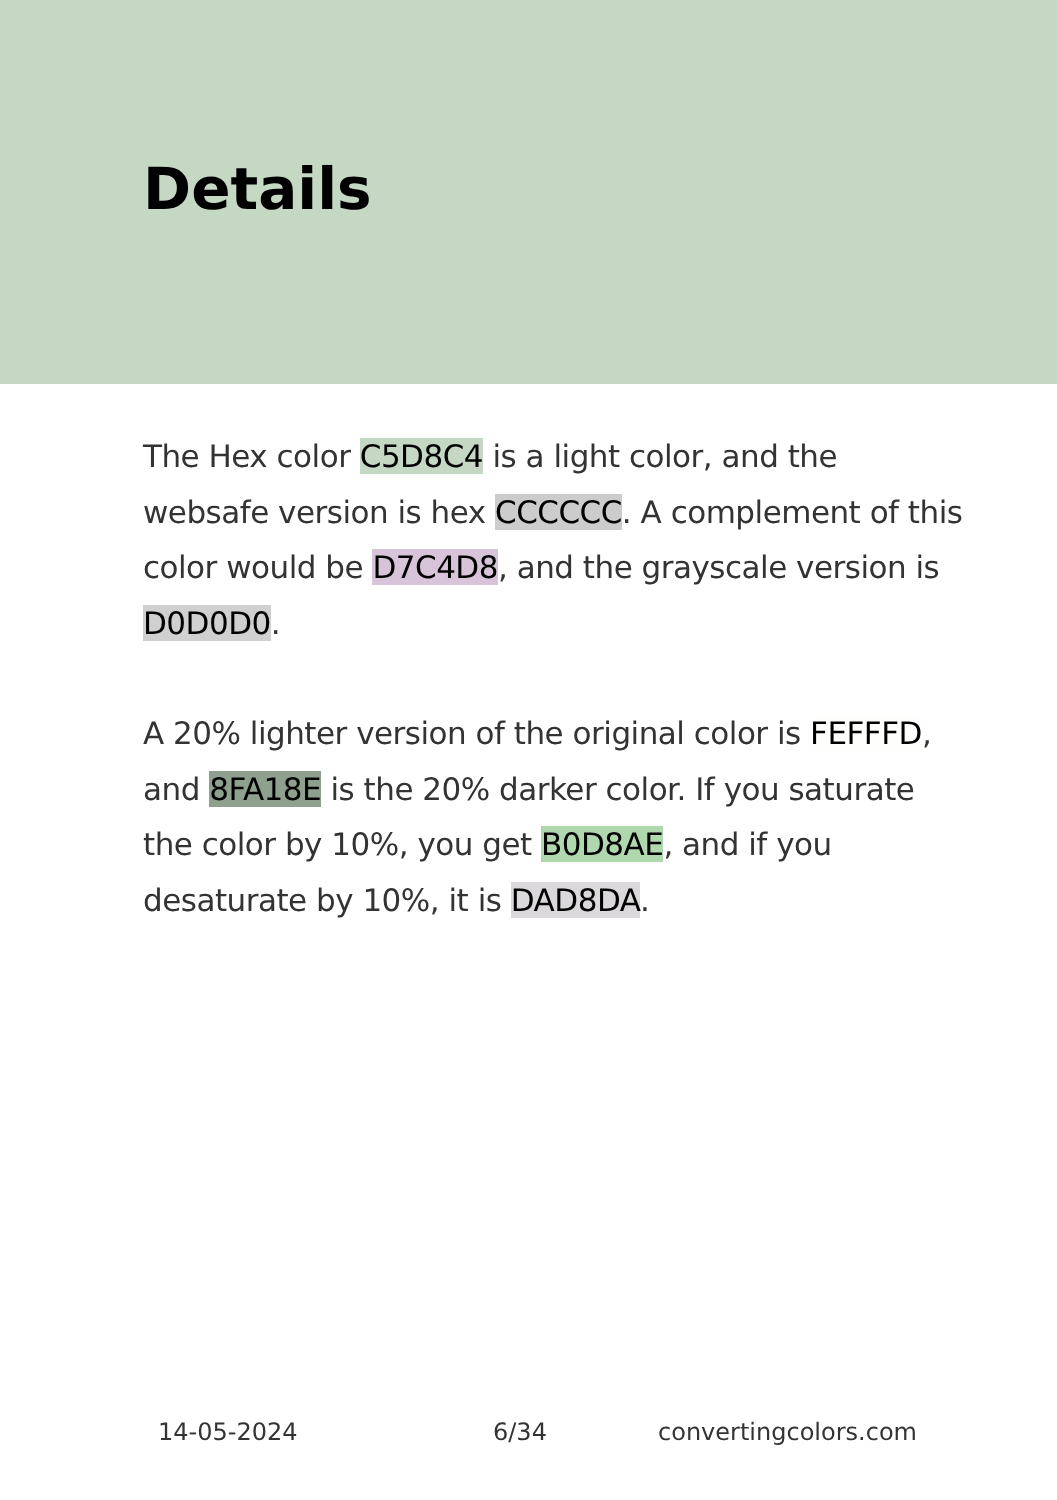Details
The Hex color C5D8C4 is a light color, and the websafe version is hex CCCCCC. A complement of this color would be D7C4D8, and the grayscale version is D0D0D0.
A 20% lighter version of the original color is FEFFFD, and 8FA18E is the 20% darker color. If you saturate the color by 10%, you get B0D8AE, and if you desaturate by 10%, it is DAD8DA.
14-05-2024 6/34 convertingcolors.com